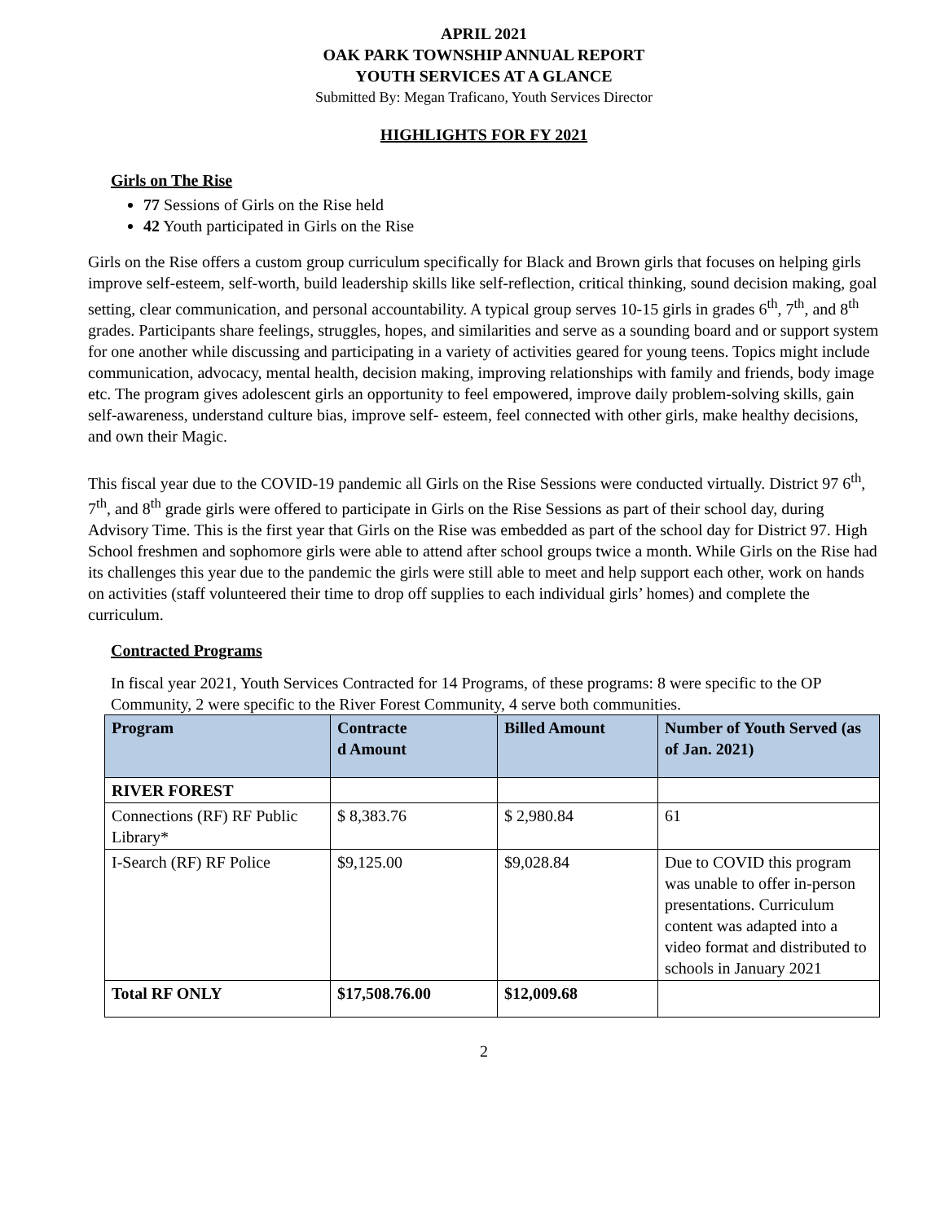APRIL 2021
OAK PARK TOWNSHIP ANNUAL REPORT
YOUTH SERVICES AT A GLANCE
Submitted By: Megan Traficano, Youth Services Director
HIGHLIGHTS FOR FY 2021
Girls on The Rise
77 Sessions of Girls on the Rise held
42 Youth participated in Girls on the Rise
Girls on the Rise offers a custom group curriculum specifically for Black and Brown girls that focuses on helping girls improve self-esteem, self-worth, build leadership skills like self-reflection, critical thinking, sound decision making, goal setting, clear communication, and personal accountability. A typical group serves 10-15 girls in grades 6<sup>th</sup>, 7<sup>th</sup>, and 8<sup>th</sup> grades. Participants share feelings, struggles, hopes, and similarities and serve as a sounding board and or support system for one another while discussing and participating in a variety of activities geared for young teens. Topics might include communication, advocacy, mental health, decision making, improving relationships with family and friends, body image etc. The program gives adolescent girls an opportunity to feel empowered, improve daily problem-solving skills, gain self-awareness, understand culture bias, improve self- esteem, feel connected with other girls, make healthy decisions, and own their Magic.
This fiscal year due to the COVID-19 pandemic all Girls on the Rise Sessions were conducted virtually. District 97 6<sup>th</sup>, 7<sup>th</sup>, and 8<sup>th</sup> grade girls were offered to participate in Girls on the Rise Sessions as part of their school day, during Advisory Time. This is the first year that Girls on the Rise was embedded as part of the school day for District 97. High School freshmen and sophomore girls were able to attend after school groups twice a month. While Girls on the Rise had its challenges this year due to the pandemic the girls were still able to meet and help support each other, work on hands on activities (staff volunteered their time to drop off supplies to each individual girls’ homes) and complete the curriculum.
Contracted Programs
In fiscal year 2021, Youth Services Contracted for 14 Programs, of these programs: 8 were specific to the OP Community, 2 were specific to the River Forest Community, 4 serve both communities.
| Program | Contracte d Amount | Billed Amount | Number of Youth Served (as of Jan. 2021) |
| --- | --- | --- | --- |
| RIVER FOREST | | | |
| Connections (RF) RF Public Library* | $ 8,383.76 | $ 2,980.84 | 61 |
| I-Search (RF) RF Police | $9,125.00 | $9,028.84 | Due to COVID this program was unable to offer in-person presentations. Curriculum content was adapted into a video format and distributed to schools in January 2021 |
| Total RF ONLY | $17,508.76.00 | $12,009.68 | |
2